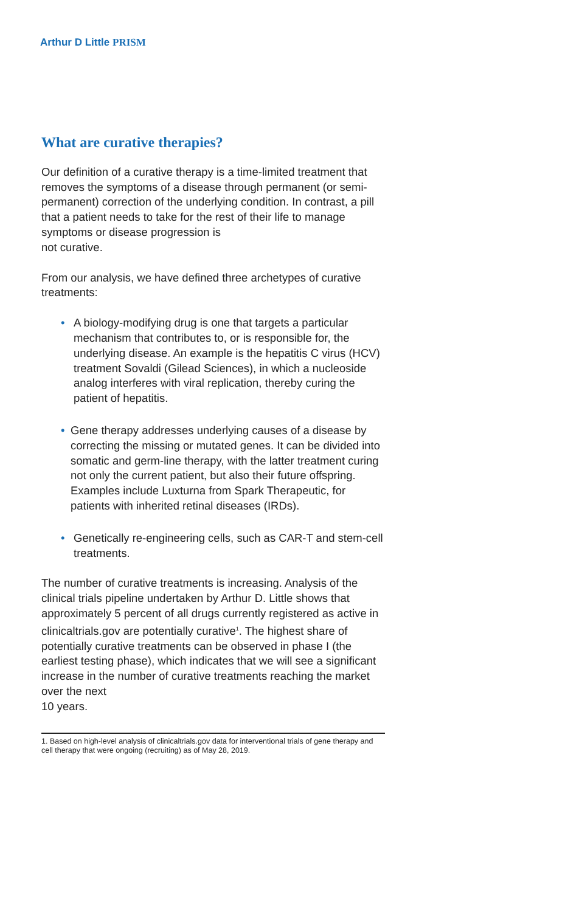Arthur D Little PRISM
What are curative therapies?
Our definition of a curative therapy is a time-limited treatment that removes the symptoms of a disease through permanent (or semi-permanent) correction of the underlying condition. In contrast, a pill that a patient needs to take for the rest of their life to manage symptoms or disease progression is
not curative.
From our analysis, we have defined three archetypes of curative treatments:
• A biology-modifying drug is one that targets a particular mechanism that contributes to, or is responsible for, the underlying disease. An example is the hepatitis C virus (HCV) treatment Sovaldi (Gilead Sciences), in which a nucleoside analog interferes with viral replication, thereby curing the patient of hepatitis.
• Gene therapy addresses underlying causes of a disease by correcting the missing or mutated genes. It can be divided into somatic and germ-line therapy, with the latter treatment curing not only the current patient, but also their future offspring. Examples include Luxturna from Spark Therapeutic, for patients with inherited retinal diseases (IRDs).
• Genetically re-engineering cells, such as CAR-T and stem-cell treatments.
The number of curative treatments is increasing. Analysis of the clinical trials pipeline undertaken by Arthur D. Little shows that approximately 5 percent of all drugs currently registered as active in clinicaltrials.gov are potentially curative<sup>1</sup>. The highest share of potentially curative treatments can be observed in phase I (the earliest testing phase), which indicates that we will see a significant increase in the number of curative treatments reaching the market over the next
10 years.
1. Based on high-level analysis of clinicaltrials.gov data for interventional trials of gene therapy and cell therapy that were ongoing (recruiting) as of May 28, 2019.